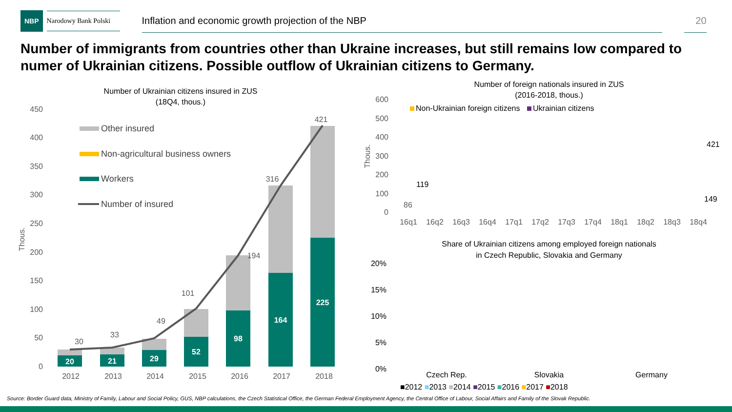NBP
Narodowy Bank Polski
Inflation and economic growth projection of the NBP 20
Number of immigrants from countries other than Ukraine increases, but still remains low compared to numer of Ukrainian citizens. Possible outflow of Ukrainian citizens to Germany.
Number of Ukrainian citizens insured in ZUS
(18Q4, thous.)
450
400
350
300
250
200
150
100
50
0
Thous.
20
21
29
52
98
164
225
30
33
49
101
194
316
421
2012
2013
2014
2015
2016
2017
2018
Other insured
Non-agricultural business owners
Workers
Number of insured
Number of foreign nationals insured in ZUS
(2016-2018, thous.)
Non-Ukrainian foreign citizens
Ukrainian citizens
600
500
400
300
200
100
0
Thous.
16q1
16q2
16q3
16q4
17q1
17q2
17q3
17q4
18q1
18q2
18q3
18q4
119
86
421
149
Share of Ukrainian citizens among employed foreign nationals
in Czech Republic, Slovakia and Germany
20%
15%
10%
5%
0%
Czech Rep.
Slovakia
Germany
■2012 ■2013 ■2014 ■2015 ■2016 ■2017 ■2018
Source: Border Guard data, Ministry of Family, Labour and Social Policy, GUS, NBP calculations, the Czech Statistical Office, the German Federal Employment Agency, the Central Office of Labour, Social Affairs and Family of the Slovak Republic.